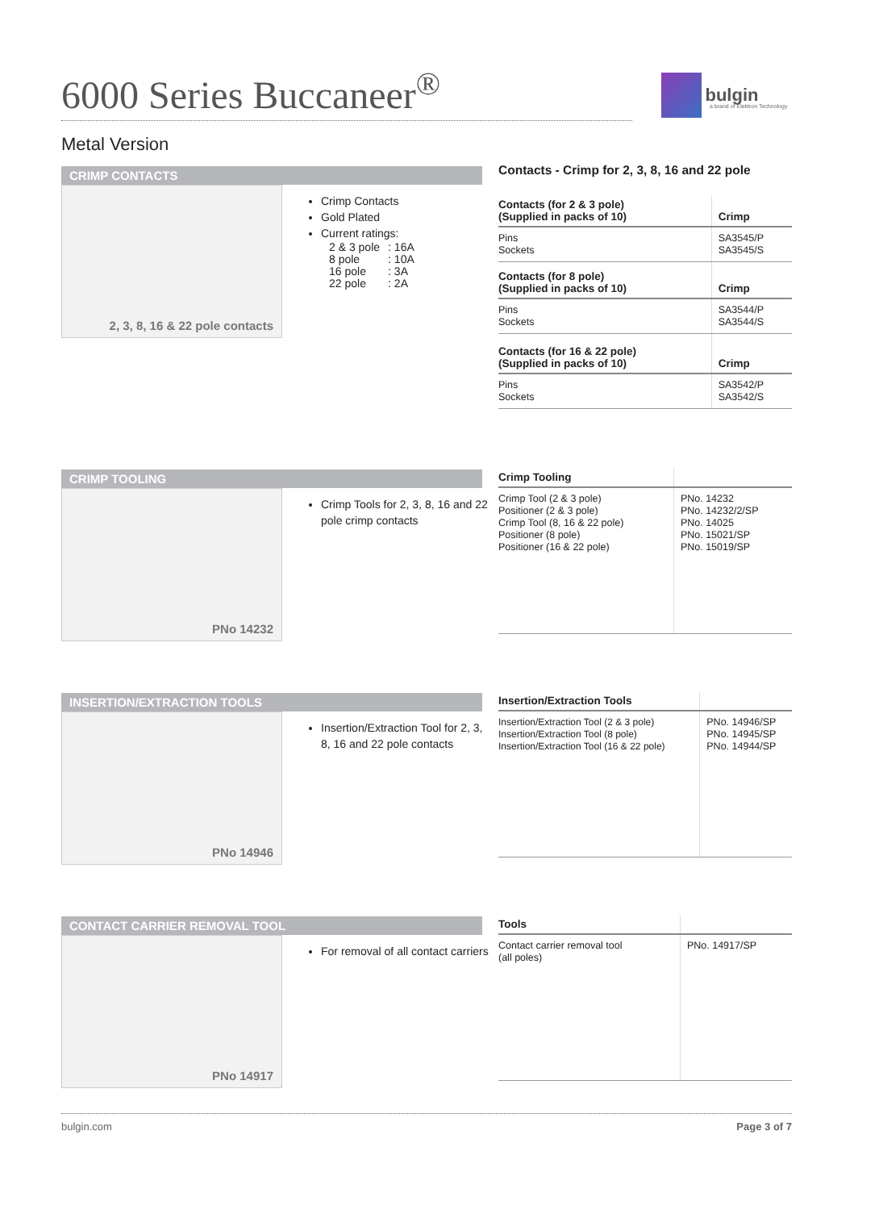6000 Series Buccaneer<sup>®</sup>
bulgin
a brand of Elektron Technology
Metal Version
CRIMP CONTACTS
2, 3, 8, 16 & 22 pole contacts
Crimp Contacts
Gold Plated
Current ratings:
| 2 & 3 pole | : 16A |
| 8 pole | : 10A |
| 16 pole | : 3A |
| 22 pole | : 2A |
Contacts - Crimp for 2, 3, 8, 16 and 22 pole
| Contacts (for 2 & 3 pole) (Supplied in packs of 10) | Crimp |
| --- | --- |
| Pins Sockets | SA3545/P SA3545/S |
| Contacts (for 8 pole) (Supplied in packs of 10) | Crimp |
| Pins Sockets | SA3544/P SA3544/S |
| Contacts (for 16 & 22 pole) (Supplied in packs of 10) | Crimp |
| Pins Sockets | SA3542/P SA3542/S |
CRIMP TOOLING
PNo 14232
Crimp Tools for 2, 3, 8, 16 and 22 pole crimp contacts
| Crimp Tooling | |
| --- | --- |
| Crimp Tool (2 & 3 pole) Positioner (2 & 3 pole) Crimp Tool (8, 16 & 22 pole) Positioner (8 pole) Positioner (16 & 22 pole) | PNo. 14232 PNo. 14232/2/SP PNo. 14025 PNo. 15021/SP PNo. 15019/SP |
INSERTION/EXTRACTION TOOLS
PNo 14946
Insertion/Extraction Tool for 2, 3, 8, 16 and 22 pole contacts
| Insertion/Extraction Tools | |
| --- | --- |
| Insertion/Extraction Tool (2 & 3 pole) Insertion/Extraction Tool (8 pole) Insertion/Extraction Tool (16 & 22 pole) | PNo. 14946/SP PNo. 14945/SP PNo. 14944/SP |
CONTACT CARRIER REMOVAL TOOL
PNo 14917
For removal of all contact carriers
| Tools | |
| --- | --- |
| Contact carrier removal tool (all poles) | PNo. 14917/SP |
bulgin.com Page 3 of 7